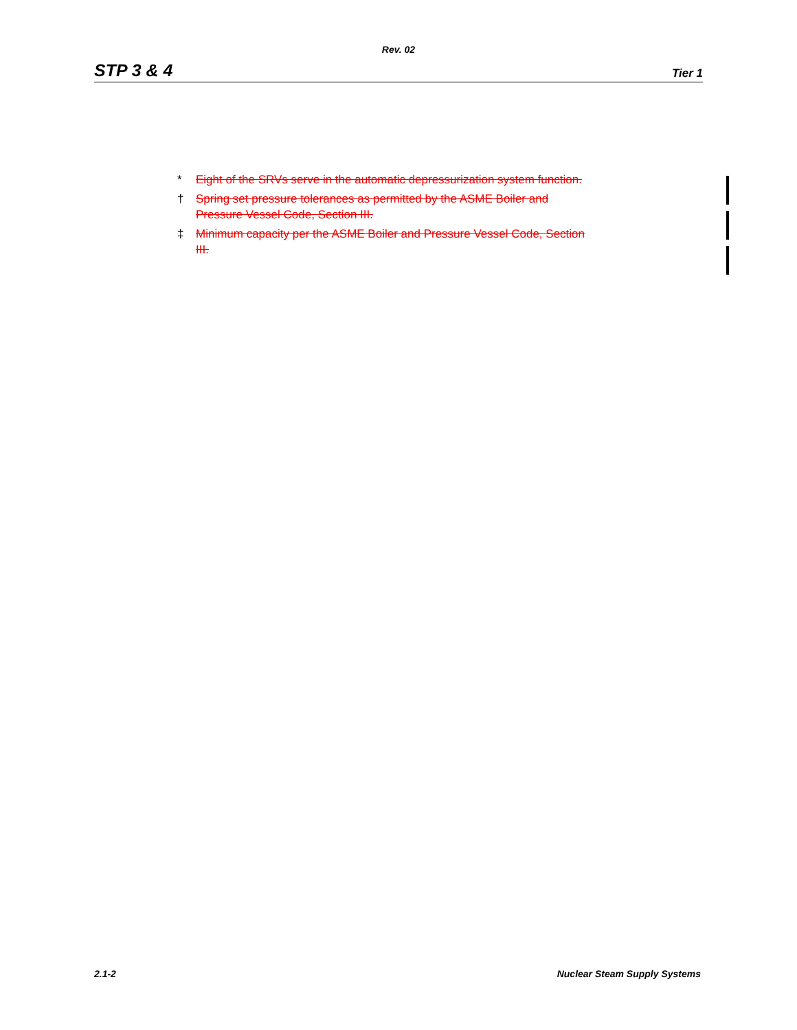Rev. 02
STP 3 & 4 Tier 1
* Eight of the SRVs serve in the automatic depressurization system function.
† Spring set pressure tolerances as permitted by the ASME Boiler and Pressure Vessel Code, Section III.
‡ Minimum capacity per the ASME Boiler and Pressure Vessel Code, Section III.
2.1-2 Nuclear Steam Supply Systems